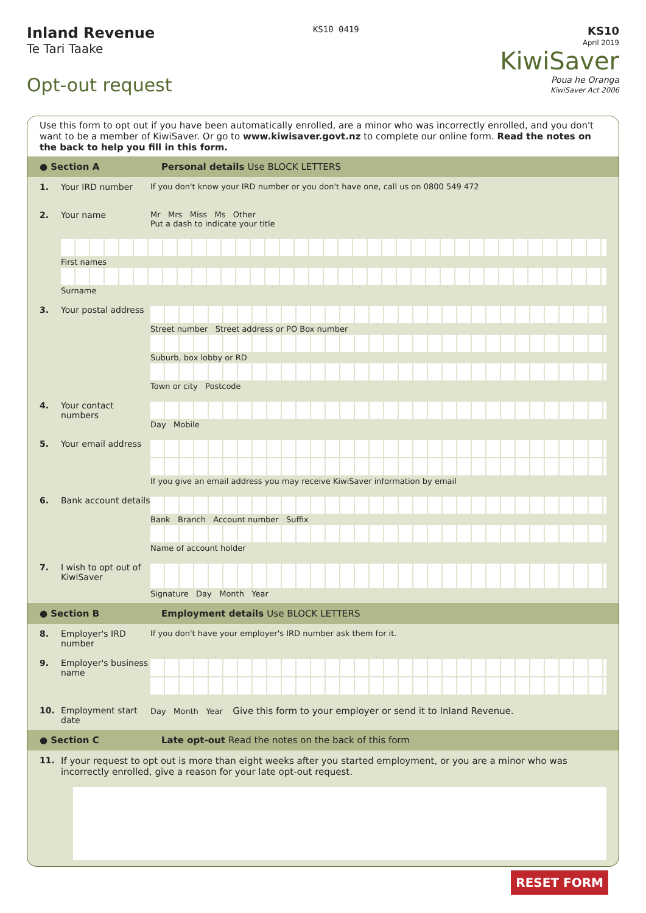Inland Revenue
Te Tari Taake
Opt-out request
KS10 0419
KS10
April 2019
KiwiSaver
Poua he Oranga
KiwiSaver Act 2006
Use this form to opt out if you have been automatically enrolled, are a minor who was incorrectly enrolled, and you don't want to be a member of KiwiSaver. Or go to www.kiwisaver.govt.nz to complete our online form. Read the notes on the back to help you fill in this form.
● Section A Personal details Use BLOCK LETTERS
1. Your IRD number If you don't know your IRD number or you don't have one, call us on 0800 549 472
2. Your name Mr Mrs Miss Ms Other
Put a dash to indicate your title
First names
Surname
3. Your postal address
Street number Street address or PO Box number
Suburb, box lobby or RD
Town or city Postcode
4. Your contact numbers
Day Mobile
5. Your email address
If you give an email address you may receive KiwiSaver information by email
6. Bank account details
Bank Branch Account number Suffix
Name of account holder
7. I wish to opt out of KiwiSaver
Signature Day Month Year
● Section B Employment details Use BLOCK LETTERS
8. Employer's IRD number
If you don't have your employer's IRD number ask them for it.
9. Employer's business name
10. Employment start date
Day Month Year Give this form to your employer or send it to Inland Revenue.
● Section C Late opt-out Read the notes on the back of this form
11. If your request to opt out is more than eight weeks after you started employment, or you are a minor who was incorrectly enrolled, give a reason for your late opt-out request.
RESET FORM